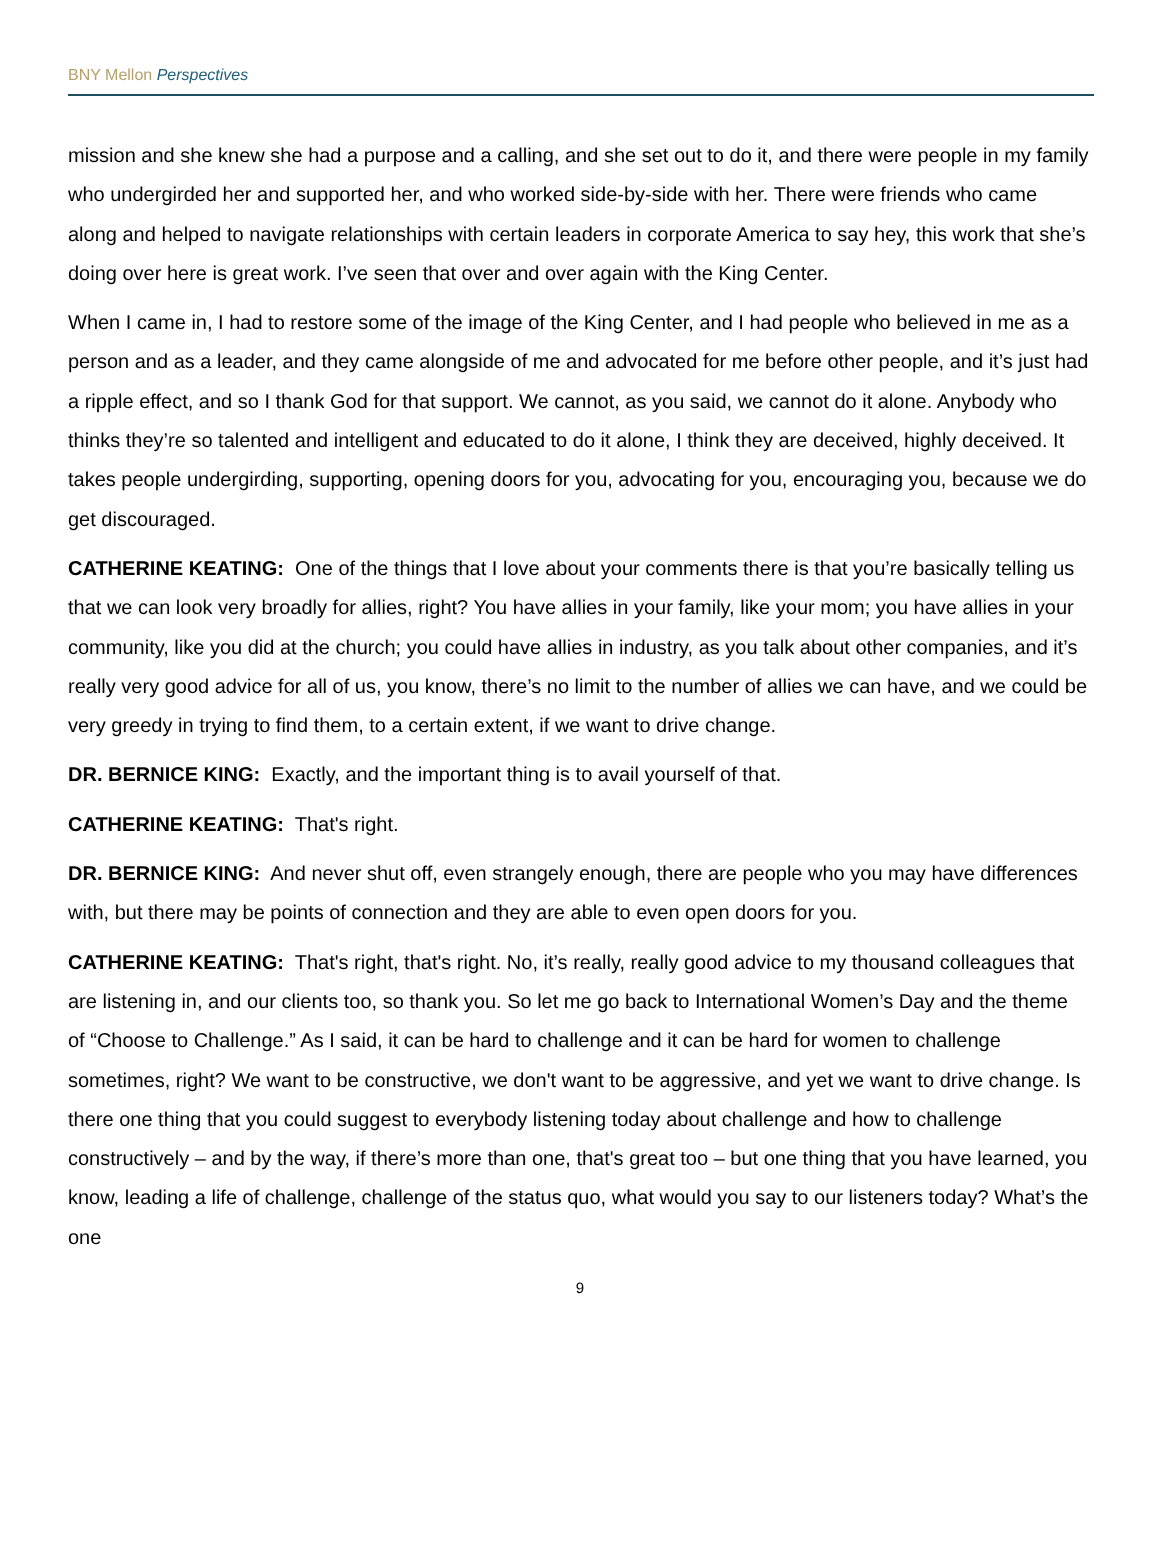BNY Mellon Perspectives
mission and she knew she had a purpose and a calling, and she set out to do it, and there were people in my family who undergirded her and supported her, and who worked side-by-side with her. There were friends who came along and helped to navigate relationships with certain leaders in corporate America to say hey, this work that she’s doing over here is great work. I’ve seen that over and over again with the King Center.
When I came in, I had to restore some of the image of the King Center, and I had people who believed in me as a person and as a leader, and they came alongside of me and advocated for me before other people, and it’s just had a ripple effect, and so I thank God for that support. We cannot, as you said, we cannot do it alone. Anybody who thinks they’re so talented and intelligent and educated to do it alone, I think they are deceived, highly deceived. It takes people undergirding, supporting, opening doors for you, advocating for you, encouraging you, because we do get discouraged.
CATHERINE KEATING: One of the things that I love about your comments there is that you’re basically telling us that we can look very broadly for allies, right? You have allies in your family, like your mom; you have allies in your community, like you did at the church; you could have allies in industry, as you talk about other companies, and it’s really very good advice for all of us, you know, there’s no limit to the number of allies we can have, and we could be very greedy in trying to find them, to a certain extent, if we want to drive change.
DR. BERNICE KING: Exactly, and the important thing is to avail yourself of that.
CATHERINE KEATING: That's right.
DR. BERNICE KING: And never shut off, even strangely enough, there are people who you may have differences with, but there may be points of connection and they are able to even open doors for you.
CATHERINE KEATING: That's right, that's right. No, it’s really, really good advice to my thousand colleagues that are listening in, and our clients too, so thank you. So let me go back to International Women’s Day and the theme of “Choose to Challenge.” As I said, it can be hard to challenge and it can be hard for women to challenge sometimes, right? We want to be constructive, we don't want to be aggressive, and yet we want to drive change. Is there one thing that you could suggest to everybody listening today about challenge and how to challenge constructively – and by the way, if there’s more than one, that's great too – but one thing that you have learned, you know, leading a life of challenge, challenge of the status quo, what would you say to our listeners today? What’s the one
9